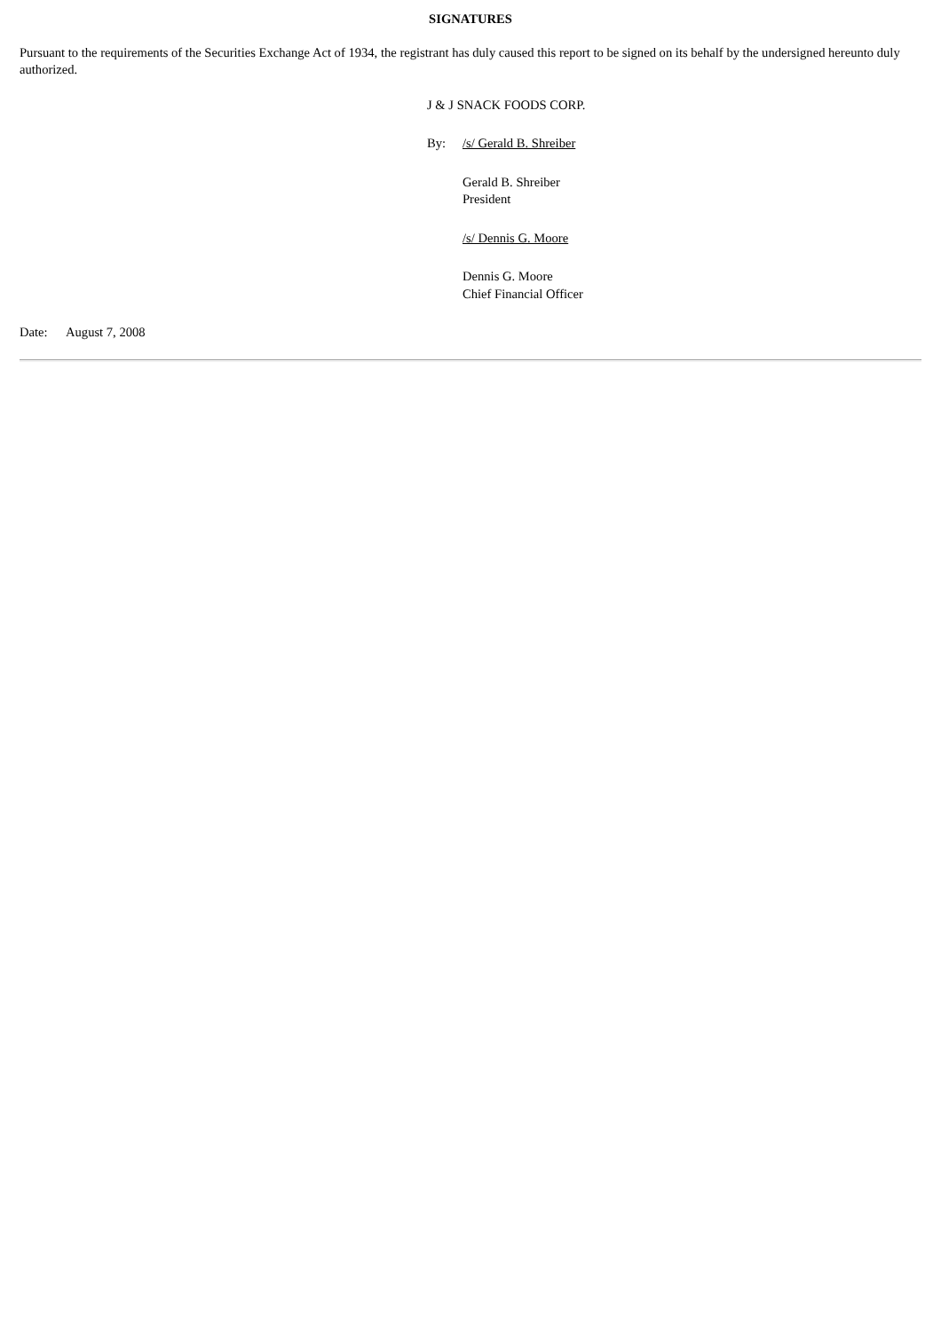SIGNATURES
Pursuant to the requirements of the Securities Exchange Act of 1934, the registrant has duly caused this report to be signed on its behalf by the undersigned hereunto duly authorized.
J & J SNACK FOODS CORP.
By: /s/ Gerald B. Shreiber
Gerald B. Shreiber
President
/s/ Dennis G. Moore
Dennis G. Moore
Chief Financial Officer
Date: August 7, 2008